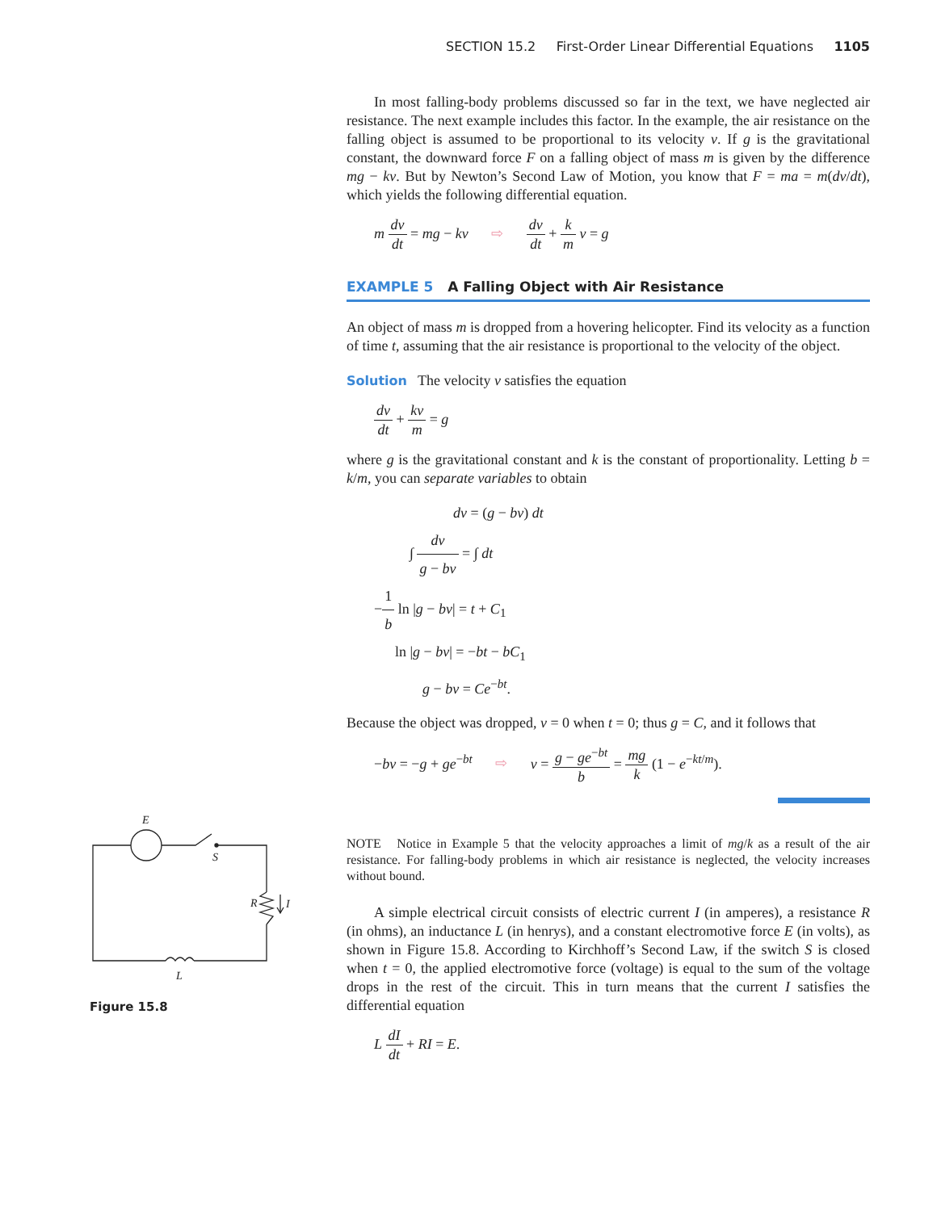SECTION 15.2 First-Order Linear Differential Equations 1105
In most falling-body problems discussed so far in the text, we have neglected air resistance. The next example includes this factor. In the example, the air resistance on the falling object is assumed to be proportional to its velocity v. If g is the gravitational constant, the downward force F on a falling object of mass m is given by the difference mg − kv. But by Newton’s Second Law of Motion, you know that F = ma = m(dv/dt), which yields the following differential equation.
m dv dt = mg − kv ⇨ dv dt + k m v = g
EXAMPLE 5 A Falling Object with Air Resistance
An object of mass m is dropped from a hovering helicopter. Find its velocity as a function of time t, assuming that the air resistance is proportional to the velocity of the object.
Solution The velocity v satisfies the equation
dv dt + kv m = g
where g is the gravitational constant and k is the constant of proportionality. Letting b = k/m, you can separate variables to obtain
dv = (g − bv) dt
∫ dv g − bv = ∫ dt
−1 b ln |g − bv| = t + C<sub>1</sub>
ln |g − bv| = −bt − bC<sub>1</sub>
g − bv = Ce<sup>−bt</sup>.
Because the object was dropped, v = 0 when t = 0; thus g = C, and it follows that
−bv = −g + ge<sup>−bt</sup> ⇨ v = g − ge<sup>−bt</sup> b = mg k (1 − e<sup>−kt/m</sup>).
NOTE Notice in Example 5 that the velocity approaches a limit of mg/k as a result of the air resistance. For falling-body problems in which air resistance is neglected, the velocity increases without bound.
A simple electrical circuit consists of electric current I (in amperes), a resistance R (in ohms), an inductance L (in henrys), and a constant electromotive force E (in volts), as shown in Figure 15.8. According to Kirchhoff’s Second Law, if the switch S is closed when t = 0, the applied electromotive force (voltage) is equal to the sum of the voltage drops in the rest of the circuit. This in turn means that the current I satisfies the differential equation
L dI dt + RI = E.
E
S
R
I
L
Figure 15.8